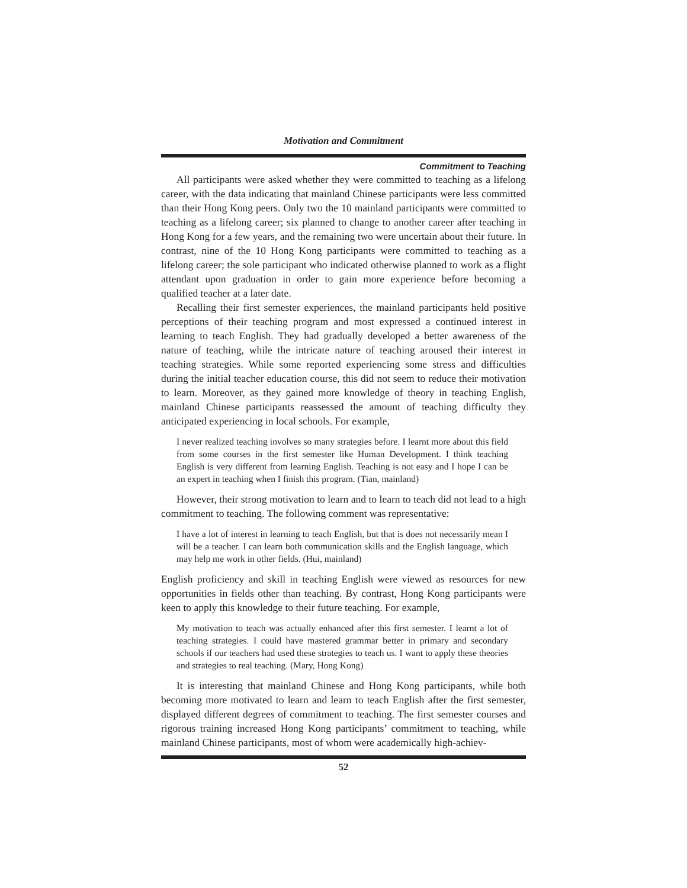Motivation and Commitment
Commitment to Teaching
All participants were asked whether they were committed to teaching as a lifelong career, with the data indicating that mainland Chinese participants were less committed than their Hong Kong peers. Only two the 10 mainland participants were committed to teaching as a lifelong career; six planned to change to another career after teaching in Hong Kong for a few years, and the remaining two were uncertain about their future. In contrast, nine of the 10 Hong Kong participants were committed to teaching as a lifelong career; the sole participant who indicated otherwise planned to work as a flight attendant upon graduation in order to gain more experience before becoming a qualified teacher at a later date.
Recalling their first semester experiences, the mainland participants held positive perceptions of their teaching program and most expressed a continued interest in learning to teach English. They had gradually developed a better awareness of the nature of teaching, while the intricate nature of teaching aroused their interest in teaching strategies. While some reported experiencing some stress and difficulties during the initial teacher education course, this did not seem to reduce their motivation to learn. Moreover, as they gained more knowledge of theory in teaching English, mainland Chinese participants reassessed the amount of teaching difficulty they anticipated experiencing in local schools. For example,
I never realized teaching involves so many strategies before. I learnt more about this field from some courses in the first semester like Human Development. I think teaching English is very different from learning English. Teaching is not easy and I hope I can be an expert in teaching when I finish this program. (Tian, mainland)
However, their strong motivation to learn and to learn to teach did not lead to a high commitment to teaching. The following comment was representative:
I have a lot of interest in learning to teach English, but that is does not necessarily mean I will be a teacher. I can learn both communication skills and the English language, which may help me work in other fields. (Hui, mainland)
English proficiency and skill in teaching English were viewed as resources for new opportunities in fields other than teaching. By contrast, Hong Kong participants were keen to apply this knowledge to their future teaching. For example,
My motivation to teach was actually enhanced after this first semester. I learnt a lot of teaching strategies. I could have mastered grammar better in primary and secondary schools if our teachers had used these strategies to teach us. I want to apply these theories and strategies to real teaching. (Mary, Hong Kong)
It is interesting that mainland Chinese and Hong Kong participants, while both becoming more motivated to learn and learn to teach English after the first semester, displayed different degrees of commitment to teaching. The first semester courses and rigorous training increased Hong Kong participants’ commitment to teaching, while mainland Chinese participants, most of whom were academically high-achiev-
52